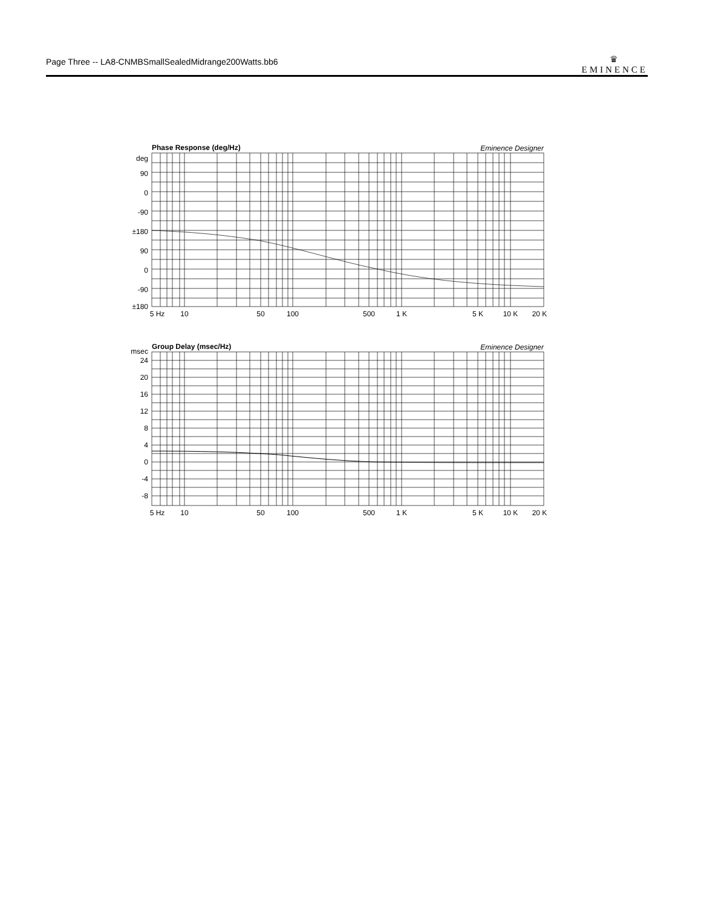Page Three -- LA8-CNMBSmallSealedMidrange200Watts.bb6
♛
EMINENCE
Phase Response (deg/Hz)
Eminence Designer
deg
90
0
-90
±180
90
0
-90
±180
5 Hz
10
50
100
500
1 K
5 K
10 K
20 K
Group Delay (msec/Hz)
Eminence Designer
msec
24
20
16
12
8
4
0
-4
-8
5 Hz
10
50
100
500
1 K
5 K
10 K
20 K